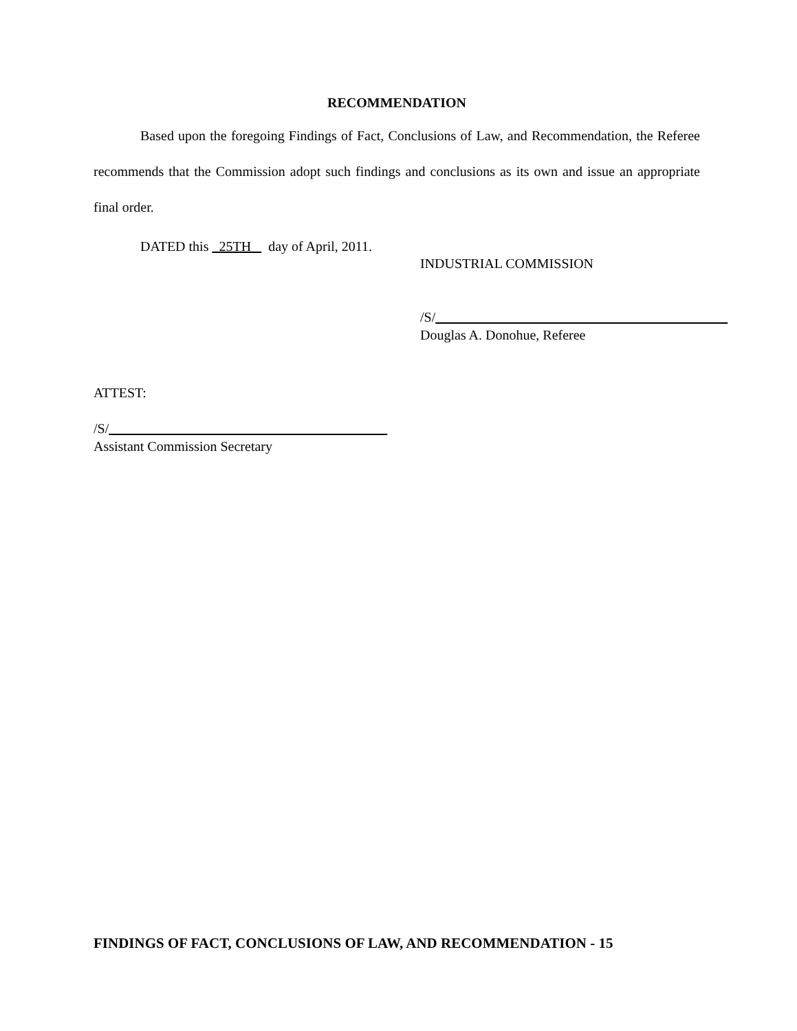RECOMMENDATION
Based upon the foregoing Findings of Fact, Conclusions of Law, and Recommendation, the Referee recommends that the Commission adopt such findings and conclusions as its own and issue an appropriate final order.
DATED this 25TH day of April, 2011.
INDUSTRIAL COMMISSION
/S/
Douglas A. Donohue, Referee
ATTEST:
/S/
Assistant Commission Secretary
FINDINGS OF FACT, CONCLUSIONS OF LAW, AND RECOMMENDATION - 15